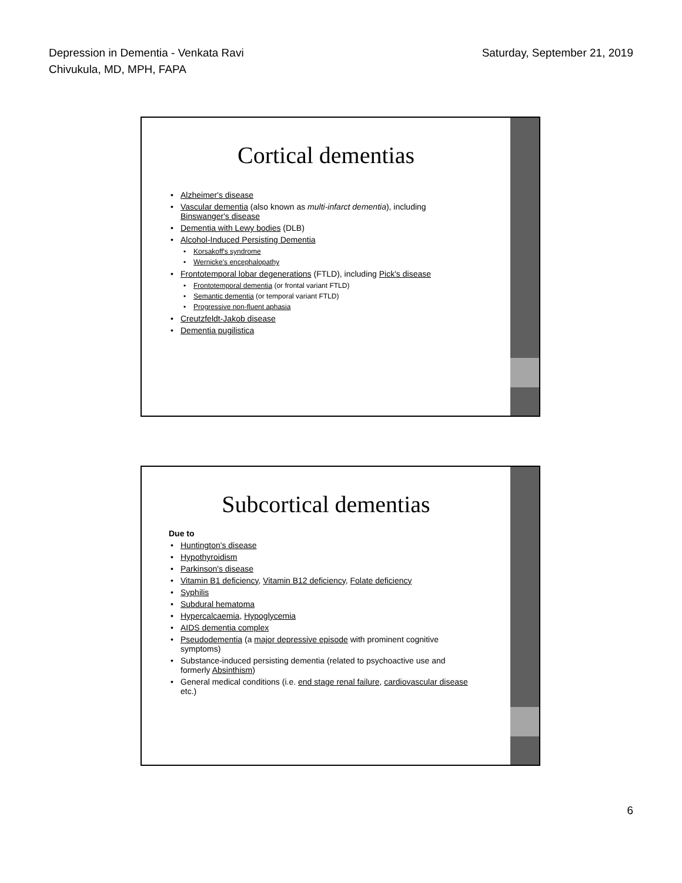Depression in Dementia - Venkata Ravi
Chivukula, MD, MPH, FAPA
Saturday, September 21, 2019
Cortical dementias
• Alzheimer's disease
• Vascular dementia (also known as multi-infarct dementia), including Binswanger's disease
• Dementia with Lewy bodies (DLB)
• Alcohol-Induced Persisting Dementia
• Korsakoff's syndrome
• Wernicke's encephalopathy
• Frontotemporal lobar degenerations (FTLD), including Pick's disease
• Frontotemporal dementia (or frontal variant FTLD)
• Semantic dementia (or temporal variant FTLD)
• Progressive non-fluent aphasia
• Creutzfeldt-Jakob disease
• Dementia pugilistica
Subcortical dementias
Due to
• Huntington's disease
• Hypothyroidism
• Parkinson's disease
• Vitamin B1 deficiency, Vitamin B12 deficiency, Folate deficiency
• Syphilis
• Subdural hematoma
• Hypercalcaemia, Hypoglycemia
• AIDS dementia complex
• Pseudodementia (a major depressive episode with prominent cognitive symptoms)
• Substance-induced persisting dementia (related to psychoactive use and formerly Absinthism)
• General medical conditions (i.e. end stage renal failure, cardiovascular disease etc.)
6